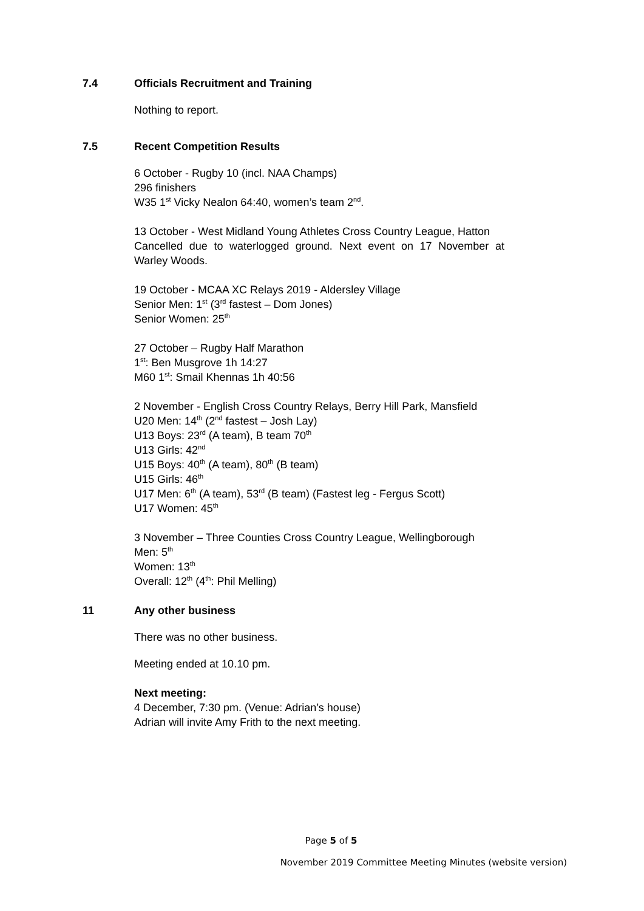7.4 Officials Recruitment and Training
Nothing to report.
7.5 Recent Competition Results
6 October - Rugby 10 (incl. NAA Champs)
296 finishers
W35 1<sup>st</sup> Vicky Nealon 64:40, women’s team 2<sup>nd</sup>.
13 October - West Midland Young Athletes Cross Country League, Hatton
Cancelled due to waterlogged ground. Next event on 17 November at Warley Woods.
19 October - MCAA XC Relays 2019 - Aldersley Village
Senior Men: 1<sup>st</sup> (3<sup>rd</sup> fastest – Dom Jones)
Senior Women: 25<sup>th</sup>
27 October – Rugby Half Marathon
1<sup>st</sup>: Ben Musgrove 1h 14:27
M60 1<sup>st</sup>: Smail Khennas 1h 40:56
2 November - English Cross Country Relays, Berry Hill Park, Mansfield
U20 Men: 14<sup>th</sup> (2<sup>nd</sup> fastest – Josh Lay)
U13 Boys: 23<sup>rd</sup> (A team), B team 70<sup>th</sup>
U13 Girls: 42<sup>nd</sup>
U15 Boys: 40<sup>th</sup> (A team), 80<sup>th</sup> (B team)
U15 Girls: 46<sup>th</sup>
U17 Men: 6<sup>th</sup> (A team), 53<sup>rd</sup> (B team) (Fastest leg - Fergus Scott)
U17 Women: 45<sup>th</sup>
3 November – Three Counties Cross Country League, Wellingborough
Men: 5<sup>th</sup>
Women: 13<sup>th</sup>
Overall: 12<sup>th</sup> (4<sup>th</sup>: Phil Melling)
11 Any other business
There was no other business.
Meeting ended at 10.10 pm.
Next meeting:
4 December, 7:30 pm. (Venue: Adrian’s house)
Adrian will invite Amy Frith to the next meeting.
Page 5 of 5
November 2019 Committee Meeting Minutes (website version)